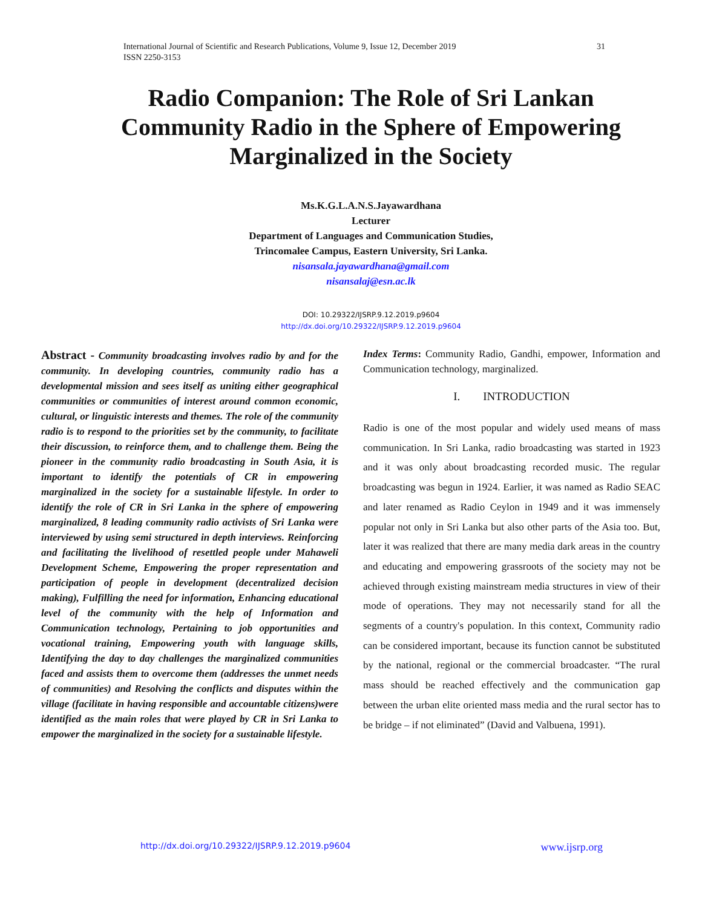31 International Journal of Scientific and Research Publications, Volume 9, Issue 12, December 2019
ISSN 2250-3153
Radio Companion: The Role of Sri Lankan Community Radio in the Sphere of Empowering Marginalized in the Society
Ms.K.G.L.A.N.S.Jayawardhana
Lecturer
Department of Languages and Communication Studies,
Trincomalee Campus, Eastern University, Sri Lanka.
nisansala.jayawardhana@gmail.com
nisansalaj@esn.ac.lk
DOI: 10.29322/IJSRP.9.12.2019.p9604
http://dx.doi.org/10.29322/IJSRP.9.12.2019.p9604
Abstract - Community broadcasting involves radio by and for the community. In developing countries, community radio has a developmental mission and sees itself as uniting either geographical communities or communities of interest around common economic, cultural, or linguistic interests and themes. The role of the community radio is to respond to the priorities set by the community, to facilitate their discussion, to reinforce them, and to challenge them. Being the pioneer in the community radio broadcasting in South Asia, it is important to identify the potentials of CR in empowering marginalized in the society for a sustainable lifestyle. In order to identify the role of CR in Sri Lanka in the sphere of empowering marginalized, 8 leading community radio activists of Sri Lanka were interviewed by using semi structured in depth interviews. Reinforcing and facilitating the livelihood of resettled people under Mahaweli Development Scheme, Empowering the proper representation and participation of people in development (decentralized decision making), Fulfilling the need for information, Enhancing educational level of the community with the help of Information and Communication technology, Pertaining to job opportunities and vocational training, Empowering youth with language skills, Identifying the day to day challenges the marginalized communities faced and assists them to overcome them (addresses the unmet needs of communities) and Resolving the conflicts and disputes within the village (facilitate in having responsible and accountable citizens)were identified as the main roles that were played by CR in Sri Lanka to empower the marginalized in the society for a sustainable lifestyle.
Index Terms: Community Radio, Gandhi, empower, Information and Communication technology, marginalized.
I. INTRODUCTION
Radio is one of the most popular and widely used means of mass communication. In Sri Lanka, radio broadcasting was started in 1923 and it was only about broadcasting recorded music. The regular broadcasting was begun in 1924. Earlier, it was named as Radio SEAC and later renamed as Radio Ceylon in 1949 and it was immensely popular not only in Sri Lanka but also other parts of the Asia too. But, later it was realized that there are many media dark areas in the country and educating and empowering grassroots of the society may not be achieved through existing mainstream media structures in view of their mode of operations. They may not necessarily stand for all the segments of a country's population. In this context, Community radio can be considered important, because its function cannot be substituted by the national, regional or the commercial broadcaster. “The rural mass should be reached effectively and the communication gap between the urban elite oriented mass media and the rural sector has to be bridge – if not eliminated” (David and Valbuena, 1991).
www.ijsrp.org http://dx.doi.org/10.29322/IJSRP.9.12.2019.p9604